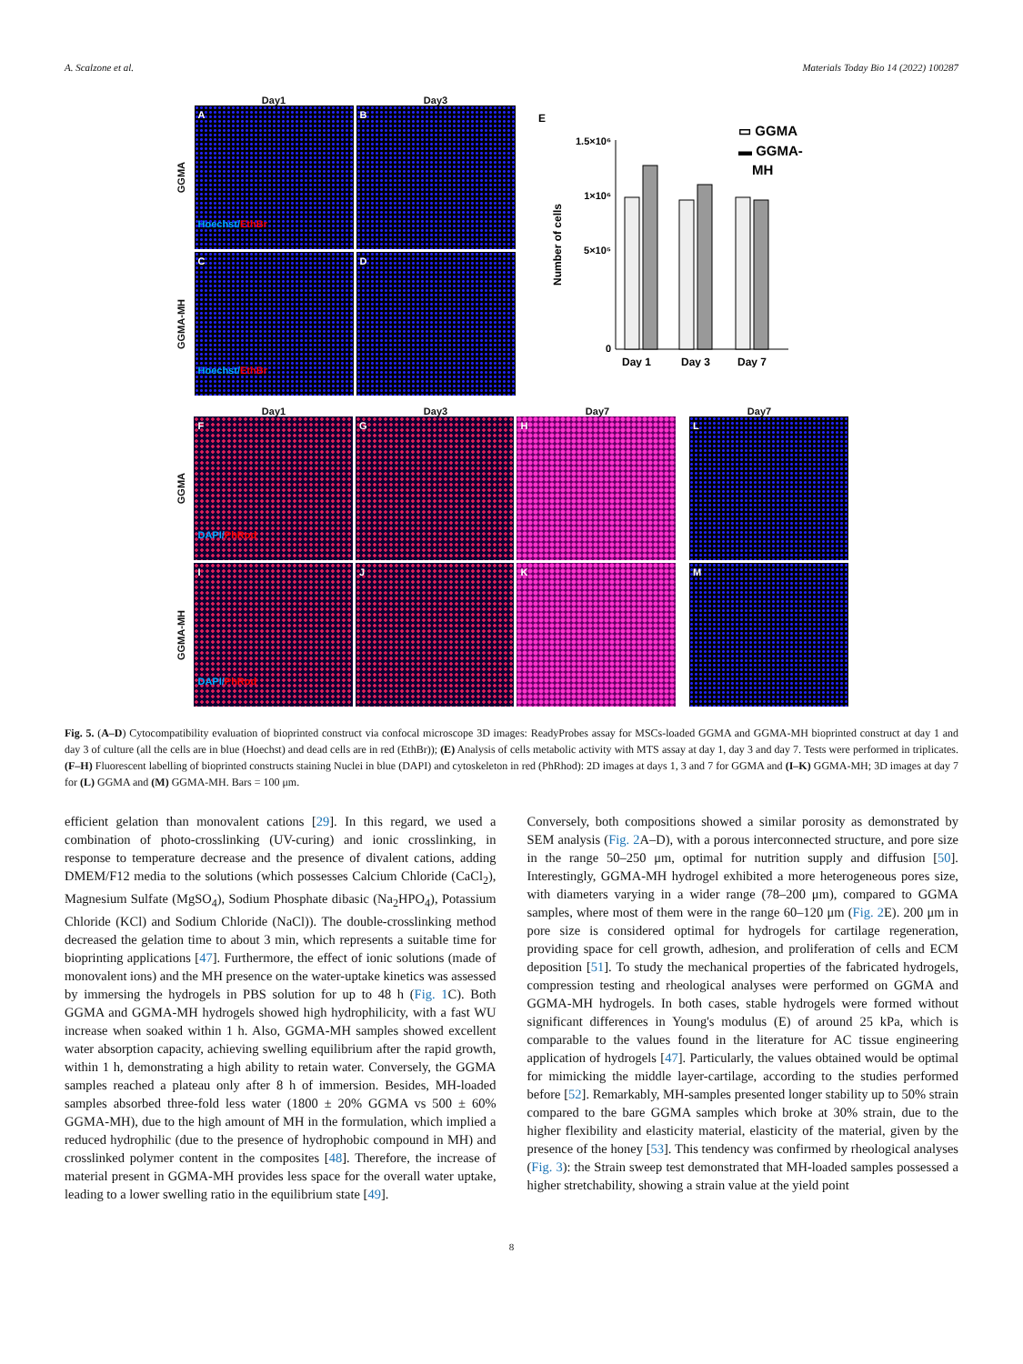A. Scalzone et al. Materials Today Bio 14 (2022) 100287
Day1 Day3
GGMA
A
Hoechst/EthBr
B
GGMA-MH
C
Hoechst/EthBr
D
E
1.5×10⁶
1×10⁶
5×10⁵
0
Number of cells
Day 1
Day 3
Day 7
▭ GGMA
▬ GGMA-
MH
Day1 Day3 Day7 Day7
GGMA
F
DAPI/PhRod
G H L
GGMA-MH
I
DAPI/PhRod
J K M
Fig. 5. (A–D) Cytocompatibility evaluation of bioprinted construct via confocal microscope 3D images: ReadyProbes assay for MSCs-loaded GGMA and GGMA-MH bioprinted construct at day 1 and day 3 of culture (all the cells are in blue (Hoechst) and dead cells are in red (EthBr)); (E) Analysis of cells metabolic activity with MTS assay at day 1, day 3 and day 7. Tests were performed in triplicates. (F–H) Fluorescent labelling of bioprinted constructs staining Nuclei in blue (DAPI) and cytoskeleton in red (PhRhod): 2D images at days 1, 3 and 7 for GGMA and (I–K) GGMA-MH; 3D images at day 7 for (L) GGMA and (M) GGMA-MH. Bars = 100 μm.
efficient gelation than monovalent cations [29]. In this regard, we used a combination of photo-crosslinking (UV-curing) and ionic crosslinking, in response to temperature decrease and the presence of divalent cations, adding DMEM/F12 media to the solutions (which possesses Calcium Chloride (CaCl<sub>2</sub>), Magnesium Sulfate (MgSO<sub>4</sub>), Sodium Phosphate dibasic (Na<sub>2</sub>HPO<sub>4</sub>), Potassium Chloride (KCl) and Sodium Chloride (NaCl)). The double-crosslinking method decreased the gelation time to about 3 min, which represents a suitable time for bioprinting applications [47]. Furthermore, the effect of ionic solutions (made of monovalent ions) and the MH presence on the water-uptake kinetics was assessed by immersing the hydrogels in PBS solution for up to 48 h (Fig. 1 C). Both GGMA and GGMA-MH hydrogels showed high hydrophilicity, with a fast WU increase when soaked within 1 h. Also, GGMA-MH samples showed excellent water absorption capacity, achieving swelling equilibrium after the rapid growth, within 1 h, demonstrating a high ability to retain water. Conversely, the GGMA samples reached a plateau only after 8 h of immersion. Besides, MH-loaded samples absorbed three-fold less water (1800 ± 20% GGMA vs 500 ± 60% GGMA-MH), due to the high amount of MH in the formulation, which implied a reduced hydrophilic (due to the presence of hydrophobic compound in MH) and crosslinked polymer content in the composites [48]. Therefore, the increase of material present in GGMA-MH provides less space for the overall water uptake, leading to a lower swelling ratio in the equilibrium state [49].
Conversely, both compositions showed a similar porosity as demonstrated by SEM analysis (Fig. 2 A–D), with a porous interconnected structure, and pore size in the range 50–250 μm, optimal for nutrition supply and diffusion [50]. Interestingly, GGMA-MH hydrogel exhibited a more heterogeneous pores size, with diameters varying in a wider range (78–200 μm), compared to GGMA samples, where most of them were in the range 60–120 μm (Fig. 2 E). 200 μm in pore size is considered optimal for hydrogels for cartilage regeneration, providing space for cell growth, adhesion, and proliferation of cells and ECM deposition [51]. To study the mechanical properties of the fabricated hydrogels, compression testing and rheological analyses were performed on GGMA and GGMA-MH hydrogels. In both cases, stable hydrogels were formed without significant differences in Young's modulus (E) of around 25 kPa, which is comparable to the values found in the literature for AC tissue engineering application of hydrogels [47]. Particularly, the values obtained would be optimal for mimicking the middle layer-cartilage, according to the studies performed before [52]. Remarkably, MH-samples presented longer stability up to 50% strain compared to the bare GGMA samples which broke at 30% strain, due to the higher flexibility and elasticity material, elasticity of the material, given by the presence of the honey [53]. This tendency was confirmed by rheological analyses (Fig. 3): the Strain sweep test demonstrated that MH-loaded samples possessed a higher stretchability, showing a strain value at the yield point
8